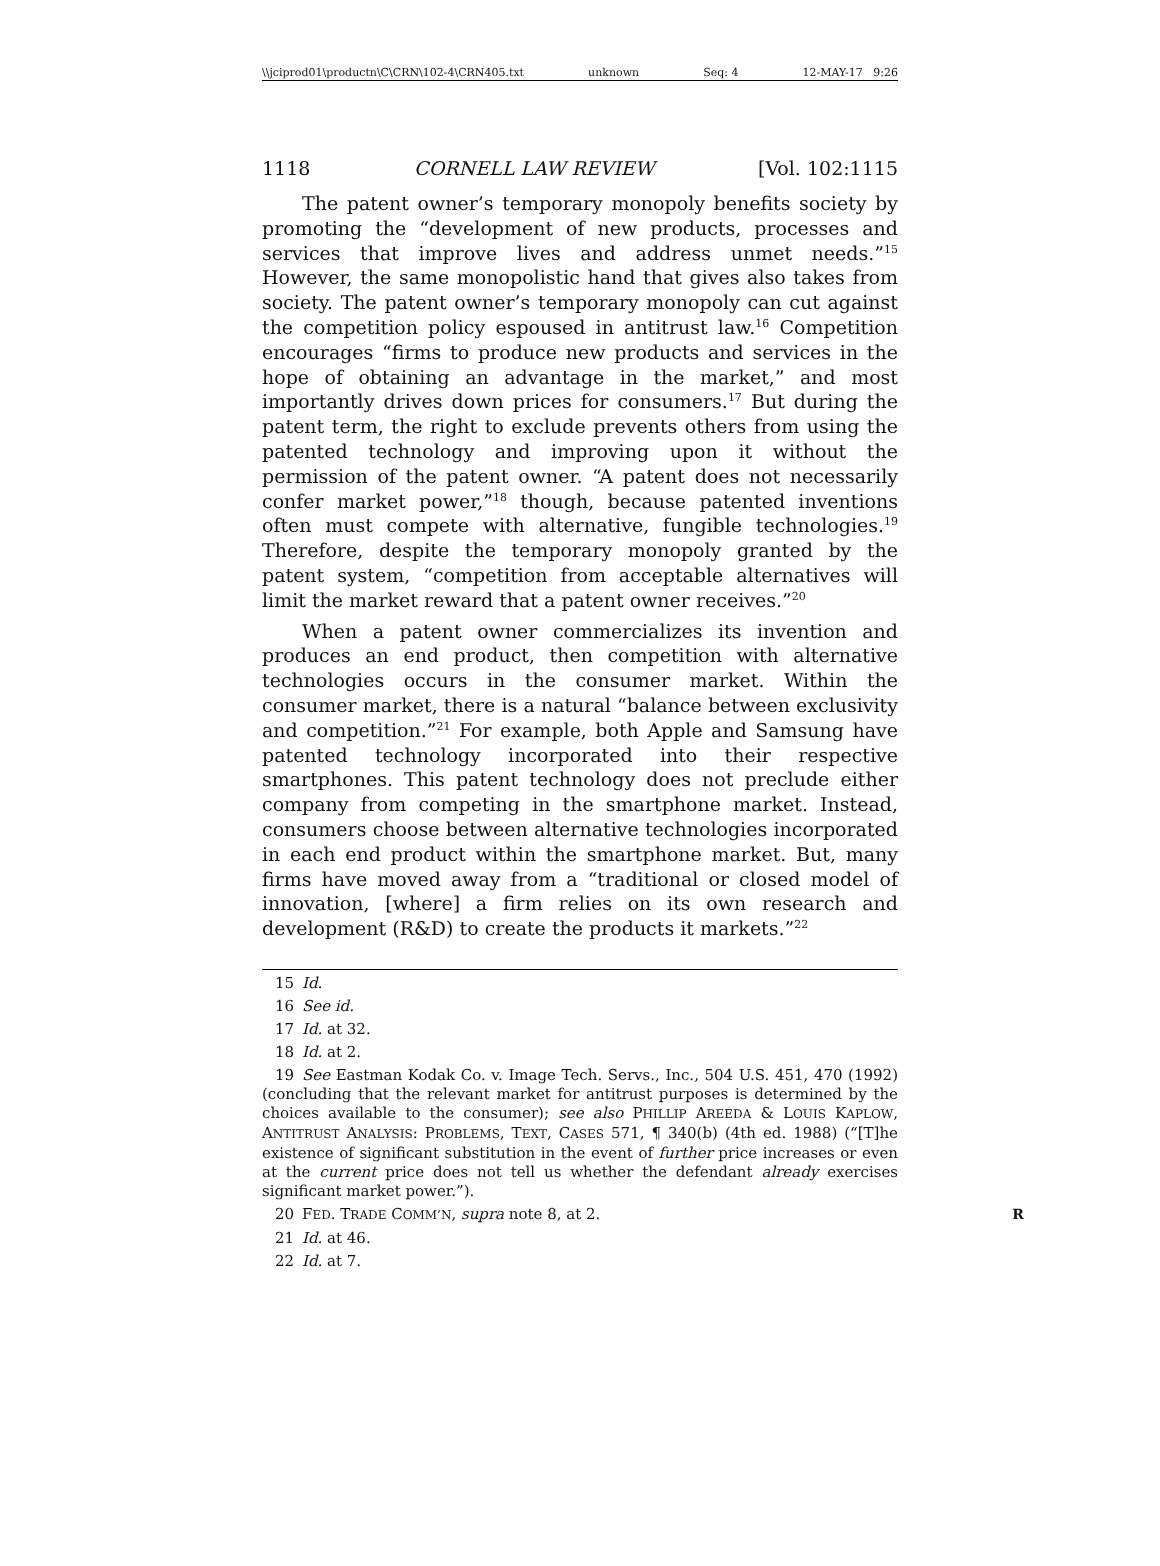\\jciprod01\productn\C\CRN\102-4\CRN405.txt unknown Seq: 4 12-MAY-17 9:26
1118 CORNELL LAW REVIEW [Vol. 102:1115
The patent owner’s temporary monopoly benefits society by promoting the “development of new products, processes and services that improve lives and address unmet needs.”<sup>15</sup> However, the same monopolistic hand that gives also takes from society. The patent owner’s temporary monopoly can cut against the competition policy espoused in antitrust law.<sup>16</sup> Competition encourages “firms to produce new products and services in the hope of obtaining an advantage in the market,” and most importantly drives down prices for consumers.<sup>17</sup> But during the patent term, the right to exclude prevents others from using the patented technology and improving upon it without the permission of the patent owner. “A patent does not necessarily confer market power,”<sup>18</sup> though, because patented inventions often must compete with alternative, fungible technologies.<sup>19</sup> Therefore, despite the temporary monopoly granted by the patent system, “competition from acceptable alternatives will limit the market reward that a patent owner receives.”<sup>20</sup>
When a patent owner commercializes its invention and produces an end product, then competition with alternative technologies occurs in the consumer market. Within the consumer market, there is a natural “balance between exclusivity and competition.”<sup>21</sup> For example, both Apple and Samsung have patented technology incorporated into their respective smartphones. This patent technology does not preclude either company from competing in the smartphone market. Instead, consumers choose between alternative technologies incorporated in each end product within the smartphone market. But, many firms have moved away from a “traditional or closed model of innovation, [where] a firm relies on its own research and development (R&D) to create the products it markets.”<sup>22</sup>
15 Id.
16 See id.
17 Id. at 32.
18 Id. at 2.
19 See Eastman Kodak Co. v. Image Tech. Servs., Inc., 504 U.S. 451, 470 (1992) (concluding that the relevant market for antitrust purposes is determined by the choices available to the consumer); see also PHILLIP AREEDA & LOUIS KAPLOW, ANTITRUST ANALYSIS: PROBLEMS, TEXT, CASES 571, ¶ 340(b) (4th ed. 1988) (“[T]he existence of significant substitution in the event of further price increases or even at the current price does not tell us whether the defendant already exercises significant market power.”).
20 FED. TRADE COMM’N, supra note 8, at 2. R
21 Id. at 46.
22 Id. at 7.